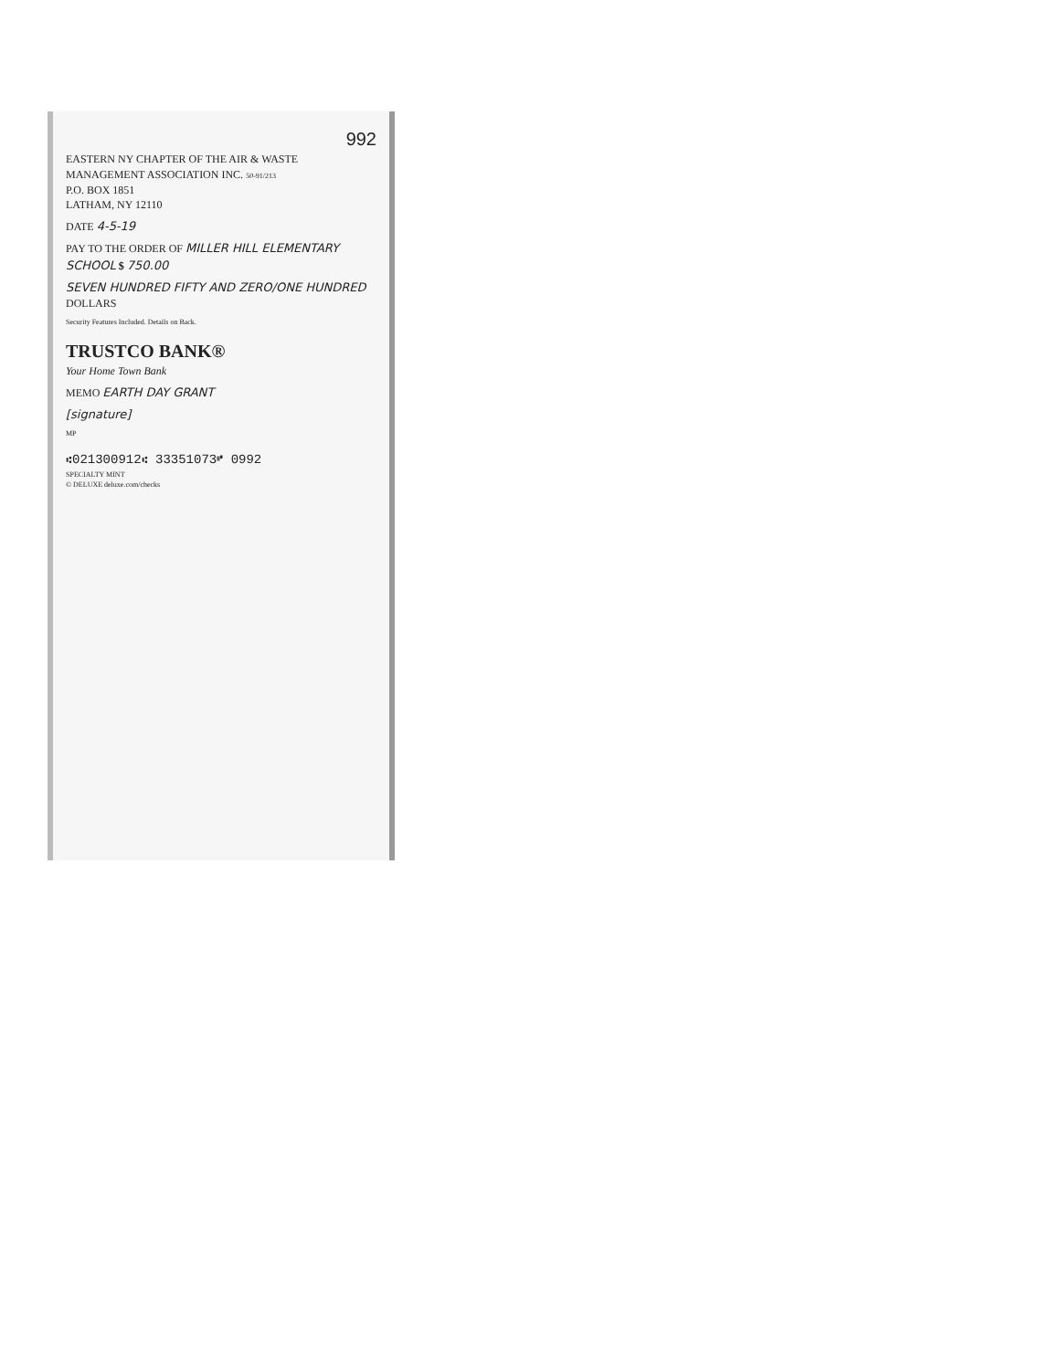992
EASTERN NY CHAPTER OF THE AIR & WASTE MANAGEMENT ASSOCIATION INC. 50-91/213
P.O. BOX 1851
LATHAM, NY 12110
DATE 4-5-19
PAY TO THE ORDER OF MILLER HILL ELEMENTARY SCHOOL $ 750.00
SEVEN HUNDRED FIFTY AND ZERO/ONE HUNDRED DOLLARS
Security Features Included. Details on Back.
TRUSTCO BANK®
Your Home Town Bank
MEMO EARTH DAY GRANT
[signature]
MP
⑆021300912⑆ 33351073⑈ 0992
SPECIALTY MINT
© DELUXE deluxe.com/checks